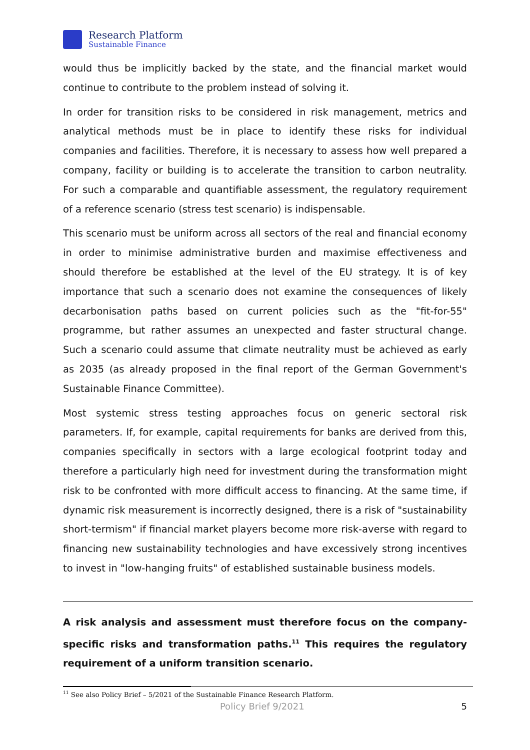Research Platform
Sustainable Finance
would thus be implicitly backed by the state, and the financial market would continue to contribute to the problem instead of solving it.
In order for transition risks to be considered in risk management, metrics and analytical methods must be in place to identify these risks for individual companies and facilities. Therefore, it is necessary to assess how well prepared a company, facility or building is to accelerate the transition to carbon neutrality. For such a comparable and quantifiable assessment, the regulatory requirement of a reference scenario (stress test scenario) is indispensable.
This scenario must be uniform across all sectors of the real and financial economy in order to minimise administrative burden and maximise effectiveness and should therefore be established at the level of the EU strategy. It is of key importance that such a scenario does not examine the consequences of likely decarbonisation paths based on current policies such as the "fit-for-55" programme, but rather assumes an unexpected and faster structural change. Such a scenario could assume that climate neutrality must be achieved as early as 2035 (as already proposed in the final report of the German Government's Sustainable Finance Committee).
Most systemic stress testing approaches focus on generic sectoral risk parameters. If, for example, capital requirements for banks are derived from this, companies specifically in sectors with a large ecological footprint today and therefore a particularly high need for investment during the transformation might risk to be confronted with more difficult access to financing. At the same time, if dynamic risk measurement is incorrectly designed, there is a risk of "sustainability short-termism" if financial market players become more risk-averse with regard to financing new sustainability technologies and have excessively strong incentives to invest in "low-hanging fruits" of established sustainable business models.
A risk analysis and assessment must therefore focus on the company-specific risks and transformation paths.<sup>11</sup> This requires the regulatory requirement of a uniform transition scenario.
<sup>11</sup> See also Policy Brief – 5/2021 of the Sustainable Finance Research Platform.
Policy Brief 9/2021 5